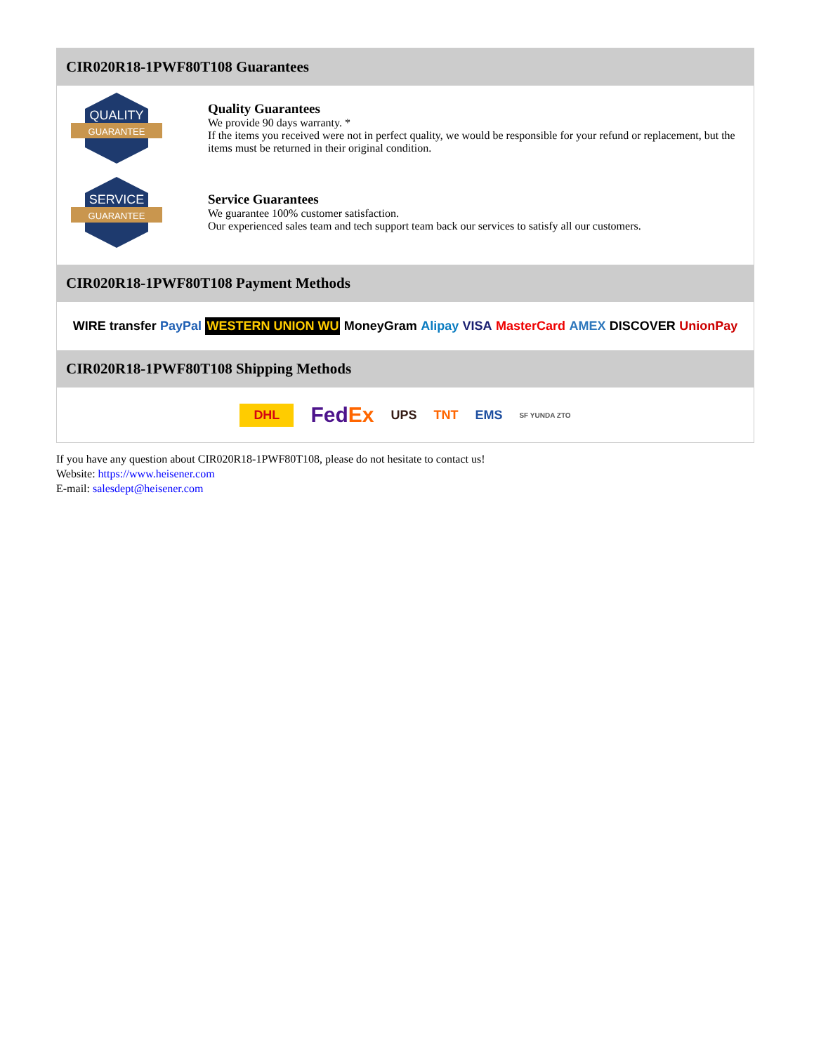CIR020R18-1PWF80T108 Guarantees
QUALITY
GUARANTEE
Quality Guarantees
We provide 90 days warranty. *
If the items you received were not in perfect quality, we would be responsible for your refund or replacement, but the items must be returned in their original condition.
SERVICE
GUARANTEE
Service Guarantees
We guarantee 100% customer satisfaction.
Our experienced sales team and tech support team back our services to satisfy all our customers.
CIR020R18-1PWF80T108 Payment Methods
WIRE transfer PayPal WESTERN UNION WU MoneyGram Alipay VISA MasterCard AMEX DISCOVER UnionPay
CIR020R18-1PWF80T108 Shipping Methods
DHL FedEx UPS TNT EMS SF YUNDA ZTO
If you have any question about CIR020R18-1PWF80T108, please do not hesitate to contact us!
Website: https://www.heisener.com
E-mail: salesdept@heisener.com